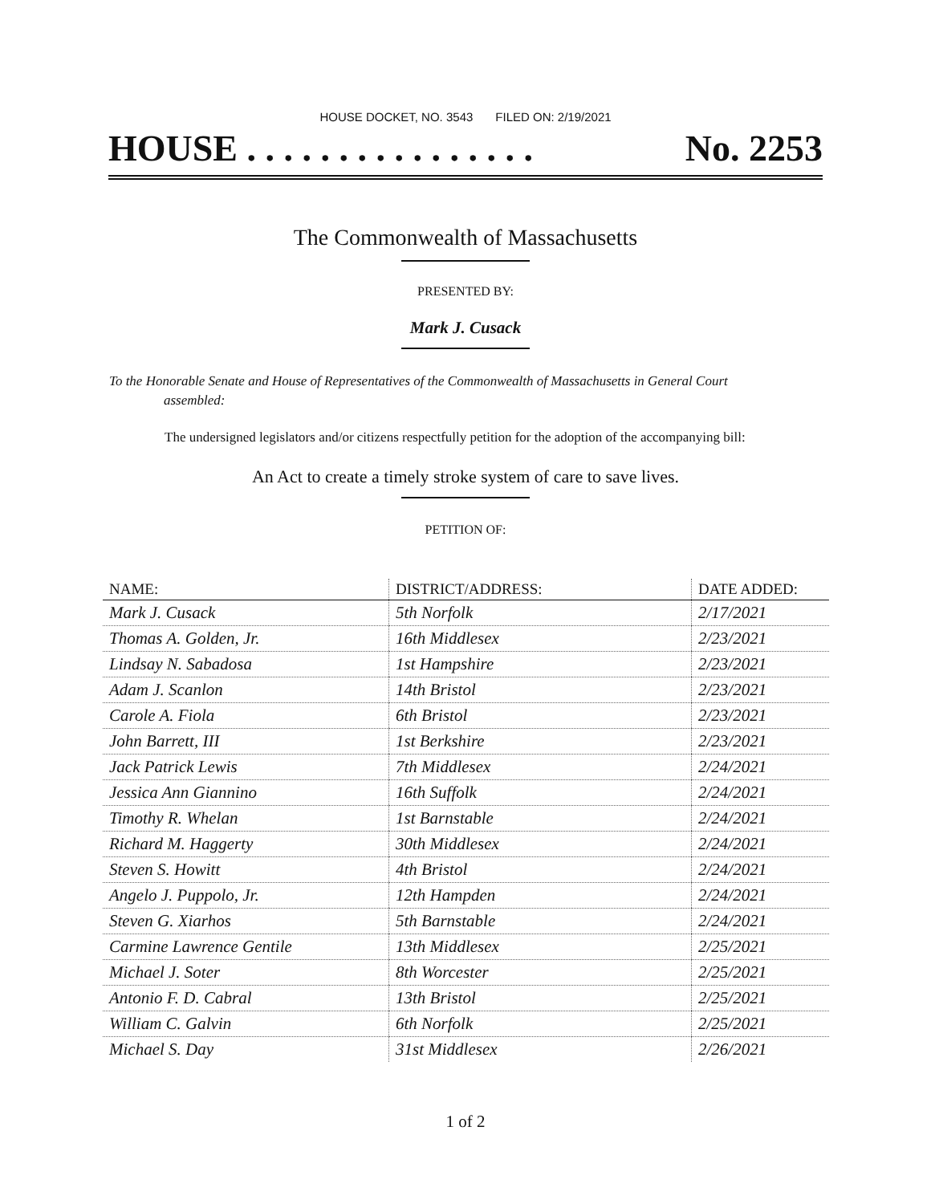HOUSE DOCKET, NO. 3543 FILED ON: 2/19/2021
HOUSE . . . . . . . . . . . . . . . . No. 2253
The Commonwealth of Massachusetts
PRESENTED BY:
Mark J. Cusack
To the Honorable Senate and House of Representatives of the Commonwealth of Massachusetts in General Court assembled:
The undersigned legislators and/or citizens respectfully petition for the adoption of the accompanying bill:
An Act to create a timely stroke system of care to save lives.
PETITION OF:
| NAME: | DISTRICT/ADDRESS: | DATE ADDED: |
| --- | --- | --- |
| Mark J. Cusack | 5th Norfolk | 2/17/2021 |
| Thomas A. Golden, Jr. | 16th Middlesex | 2/23/2021 |
| Lindsay N. Sabadosa | 1st Hampshire | 2/23/2021 |
| Adam J. Scanlon | 14th Bristol | 2/23/2021 |
| Carole A. Fiola | 6th Bristol | 2/23/2021 |
| John Barrett, III | 1st Berkshire | 2/23/2021 |
| Jack Patrick Lewis | 7th Middlesex | 2/24/2021 |
| Jessica Ann Giannino | 16th Suffolk | 2/24/2021 |
| Timothy R. Whelan | 1st Barnstable | 2/24/2021 |
| Richard M. Haggerty | 30th Middlesex | 2/24/2021 |
| Steven S. Howitt | 4th Bristol | 2/24/2021 |
| Angelo J. Puppolo, Jr. | 12th Hampden | 2/24/2021 |
| Steven G. Xiarhos | 5th Barnstable | 2/24/2021 |
| Carmine Lawrence Gentile | 13th Middlesex | 2/25/2021 |
| Michael J. Soter | 8th Worcester | 2/25/2021 |
| Antonio F. D. Cabral | 13th Bristol | 2/25/2021 |
| William C. Galvin | 6th Norfolk | 2/25/2021 |
| Michael S. Day | 31st Middlesex | 2/26/2021 |
1 of 2